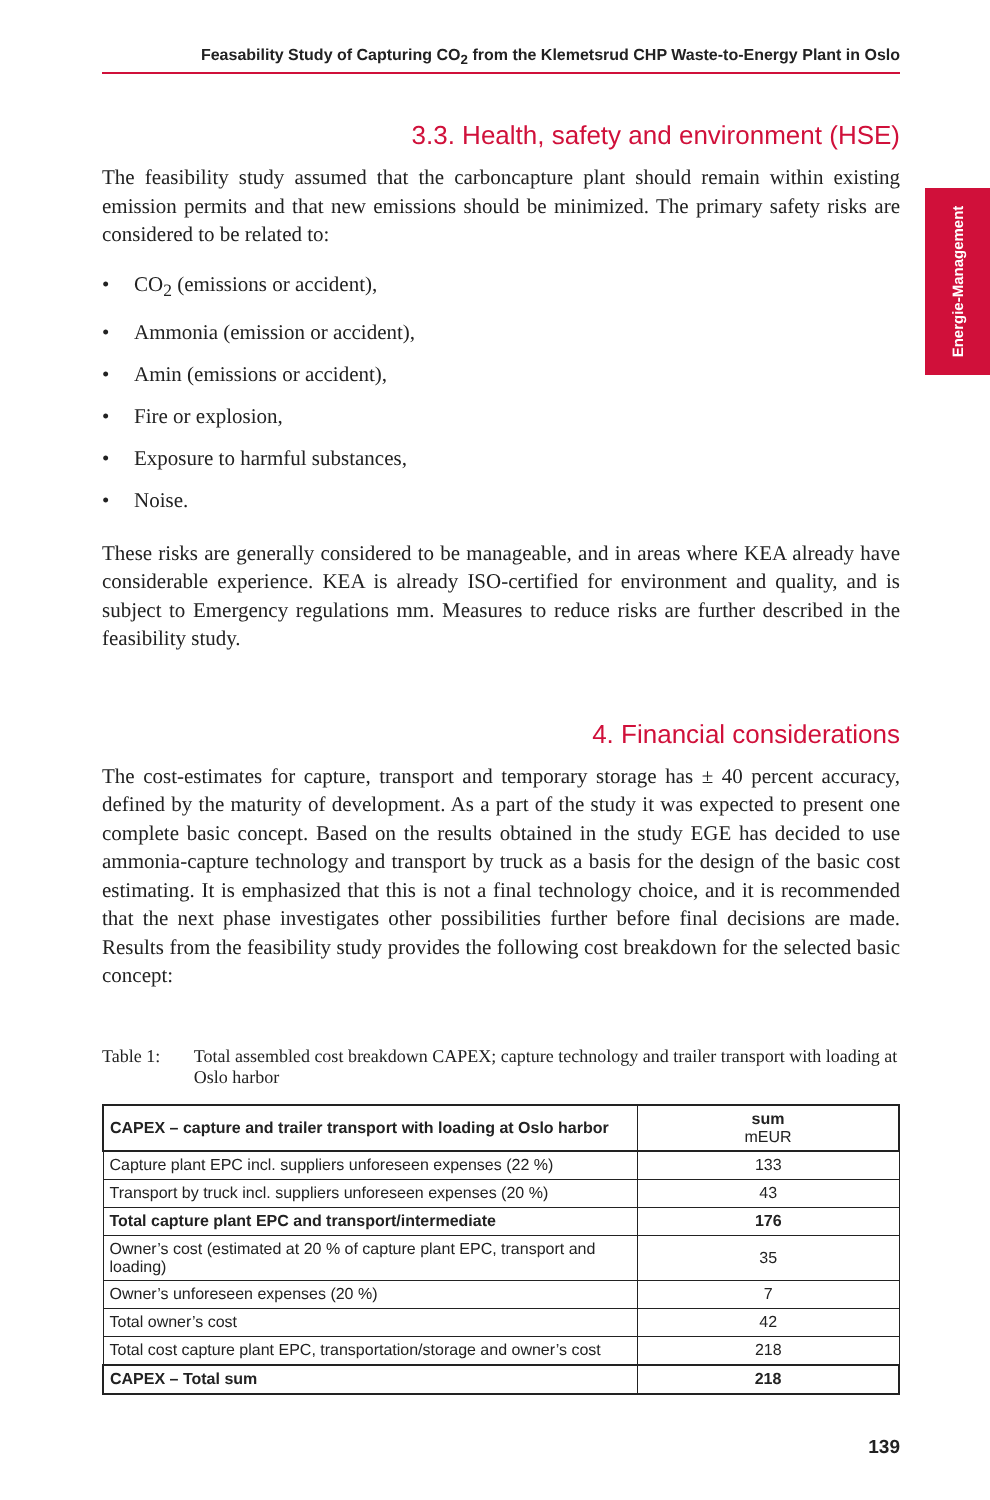Feasability Study of Capturing CO<sub>2</sub> from the Klemetsrud CHP Waste-to-Energy Plant in Oslo
3.3. Health, safety and environment (HSE)
The feasibility study assumed that the carboncapture plant should remain within existing emission permits and that new emissions should be minimized. The primary safety risks are considered to be related to:
• CO<sub>2</sub> (emissions or accident),
• Ammonia (emission or accident),
• Amin (emissions or accident),
• Fire or explosion,
• Exposure to harmful substances,
• Noise.
These risks are generally considered to be manageable, and in areas where KEA already have considerable experience. KEA is already ISO-certified for environment and quality, and is subject to Emergency regulations mm. Measures to reduce risks are further described in the feasibility study.
4. Financial considerations
The cost-estimates for capture, transport and temporary storage has ± 40 percent accuracy, defined by the maturity of development. As a part of the study it was expected to present one complete basic concept. Based on the results obtained in the study EGE has decided to use ammonia-capture technology and transport by truck as a basis for the design of the basic cost estimating. It is emphasized that this is not a final technology choice, and it is recommended that the next phase investigates other possibilities further before final decisions are made. Results from the feasibility study provides the following cost breakdown for the selected basic concept:
Table 1: Total assembled cost breakdown CAPEX; capture technology and trailer transport with loading at Oslo harbor
| CAPEX – capture and trailer transport with loading at Oslo harbor | sum mEUR |
| --- | --- |
| Capture plant EPC incl. suppliers unforeseen expenses (22 %) | 133 |
| Transport by truck incl. suppliers unforeseen expenses (20 %) | 43 |
| Total capture plant EPC and transport/intermediate | 176 |
| Owner’s cost (estimated at 20 % of capture plant EPC, transport and loading) | 35 |
| Owner’s unforeseen expenses (20 %) | 7 |
| Total owner’s cost | 42 |
| Total cost capture plant EPC, transportation/storage and owner’s cost | 218 |
| CAPEX – Total sum | 218 |
Energie-Management
139